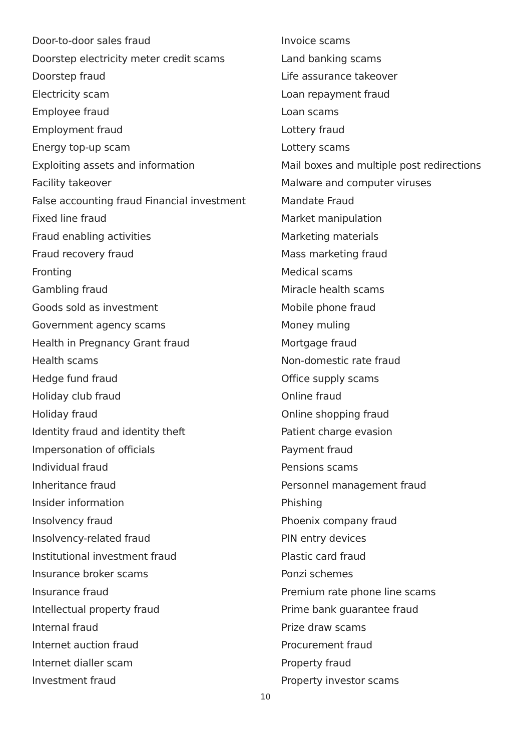Door-to-door sales fraud
Doorstep electricity meter credit scams
Doorstep fraud
Electricity scam
Employee fraud
Employment fraud
Energy top-up scam
Exploiting assets and information
Facility takeover
False accounting fraud Financial investment
Fixed line fraud
Fraud enabling activities
Fraud recovery fraud
Fronting
Gambling fraud
Goods sold as investment
Government agency scams
Health in Pregnancy Grant fraud
Health scams
Hedge fund fraud
Holiday club fraud
Holiday fraud
Identity fraud and identity theft
Impersonation of officials
Individual fraud
Inheritance fraud
Insider information
Insolvency fraud
Insolvency-related fraud
Institutional investment fraud
Insurance broker scams
Insurance fraud
Intellectual property fraud
Internal fraud
Internet auction fraud
Internet dialler scam
Investment fraud
Invoice scams
Land banking scams
Life assurance takeover
Loan repayment fraud
Loan scams
Lottery fraud
Lottery scams
Mail boxes and multiple post redirections
Malware and computer viruses
Mandate Fraud
Market manipulation
Marketing materials
Mass marketing fraud
Medical scams
Miracle health scams
Mobile phone fraud
Money muling
Mortgage fraud
Non-domestic rate fraud
Office supply scams
Online fraud
Online shopping fraud
Patient charge evasion
Payment fraud
Pensions scams
Personnel management fraud
Phishing
Phoenix company fraud
PIN entry devices
Plastic card fraud
Ponzi schemes
Premium rate phone line scams
Prime bank guarantee fraud
Prize draw scams
Procurement fraud
Property fraud
Property investor scams
10